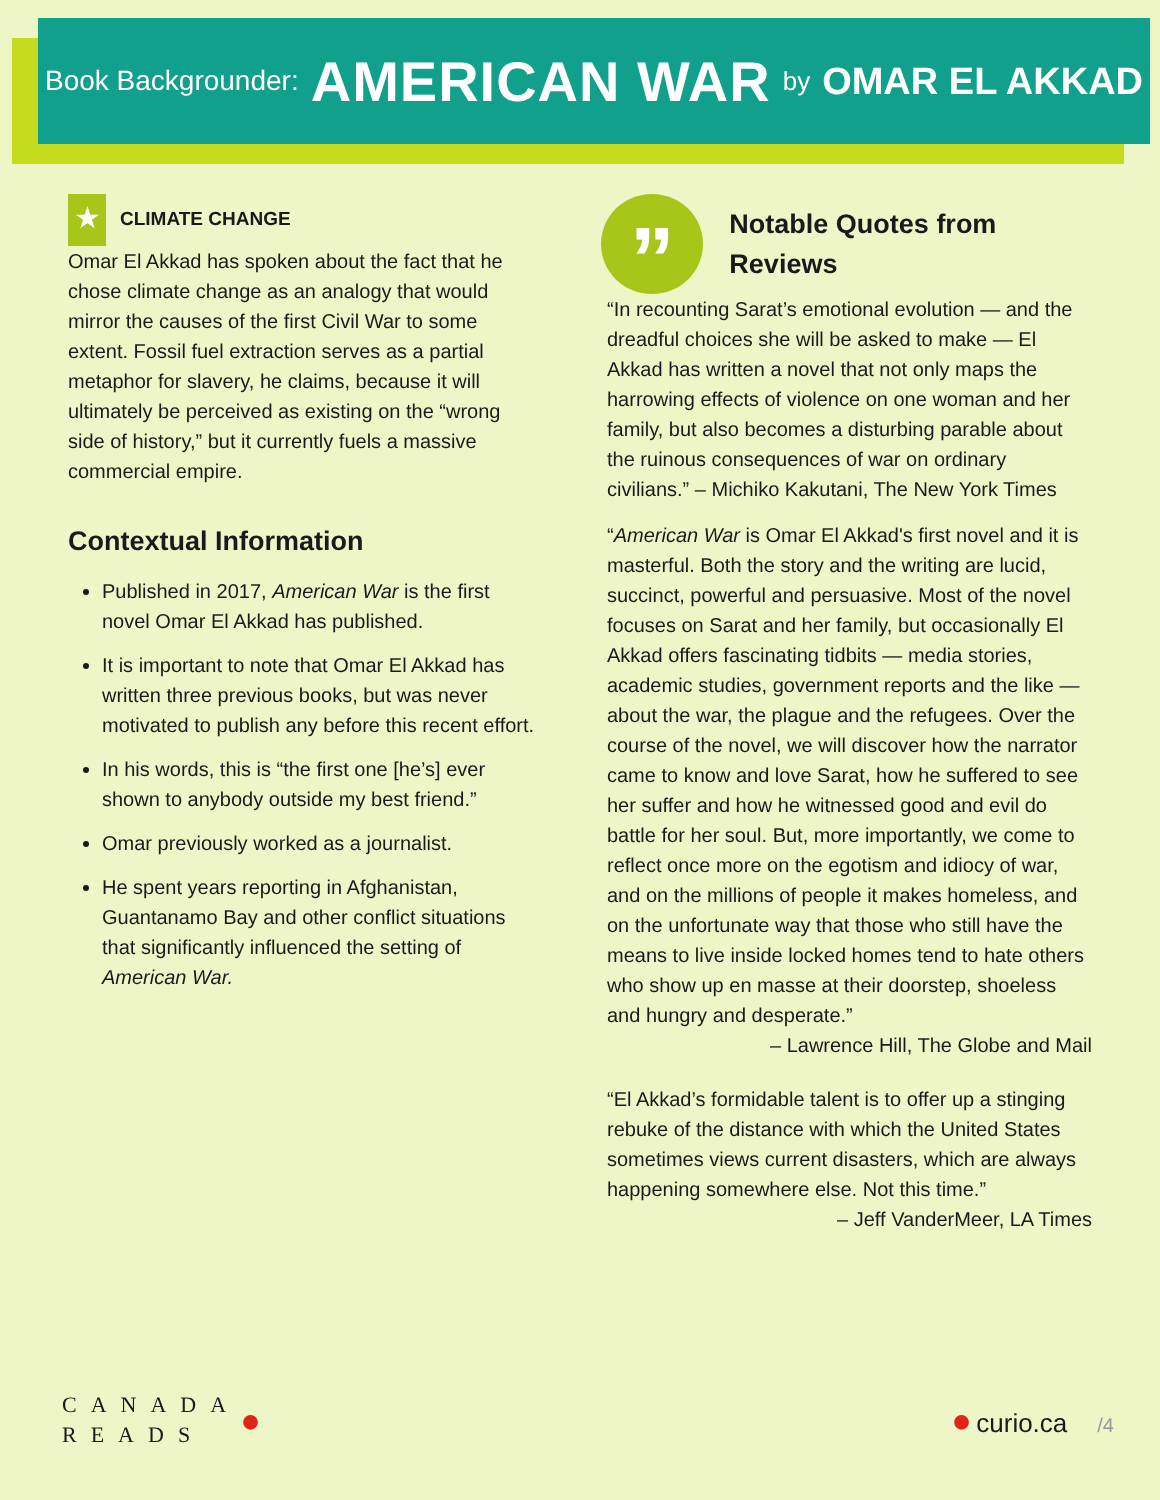Book Backgrounder: AMERICAN WAR by OMAR EL AKKAD
★
CLIMATE CHANGE
Omar El Akkad has spoken about the fact that he chose climate change as an analogy that would mirror the causes of the first Civil War to some extent. Fossil fuel extraction serves as a partial metaphor for slavery, he claims, because it will ultimately be perceived as existing on the “wrong side of history,” but it currently fuels a massive commercial empire.
Contextual Information
Published in 2017, American War is the first novel Omar El Akkad has published.
It is important to note that Omar El Akkad has written three previous books, but was never motivated to publish any before this recent effort.
In his words, this is “the first one [he’s] ever shown to anybody outside my best friend.”
Omar previously worked as a journalist.
He spent years reporting in Afghanistan, Guantanamo Bay and other conflict situations that significantly influenced the setting of American War.
”
Notable Quotes from Reviews
“In recounting Sarat’s emotional evolution — and the dreadful choices she will be asked to make — El Akkad has written a novel that not only maps the harrowing effects of violence on one woman and her family, but also becomes a disturbing parable about the ruinous consequences of war on ordinary civilians.” – Michiko Kakutani, The New York Times
“American War is Omar El Akkad's first novel and it is masterful. Both the story and the writing are lucid, succinct, powerful and persuasive. Most of the novel focuses on Sarat and her family, but occasionally El Akkad offers fascinating tidbits — media stories, academic studies, government reports and the like — about the war, the plague and the refugees. Over the course of the novel, we will discover how the narrator came to know and love Sarat, how he suffered to see her suffer and how he witnessed good and evil do battle for her soul. But, more importantly, we come to reflect once more on the egotism and idiocy of war, and on the millions of people it makes homeless, and on the unfortunate way that those who still have the means to live inside locked homes tend to hate others who show up en masse at their doorstep, shoeless and hungry and desperate.”
– Lawrence Hill, The Globe and Mail
“El Akkad’s formidable talent is to offer up a stinging rebuke of the distance with which the United States sometimes views current disasters, which are always happening somewhere else. Not this time.”
– Jeff VanderMeer, LA Times
CANADA
READS
●
● curio.ca /4